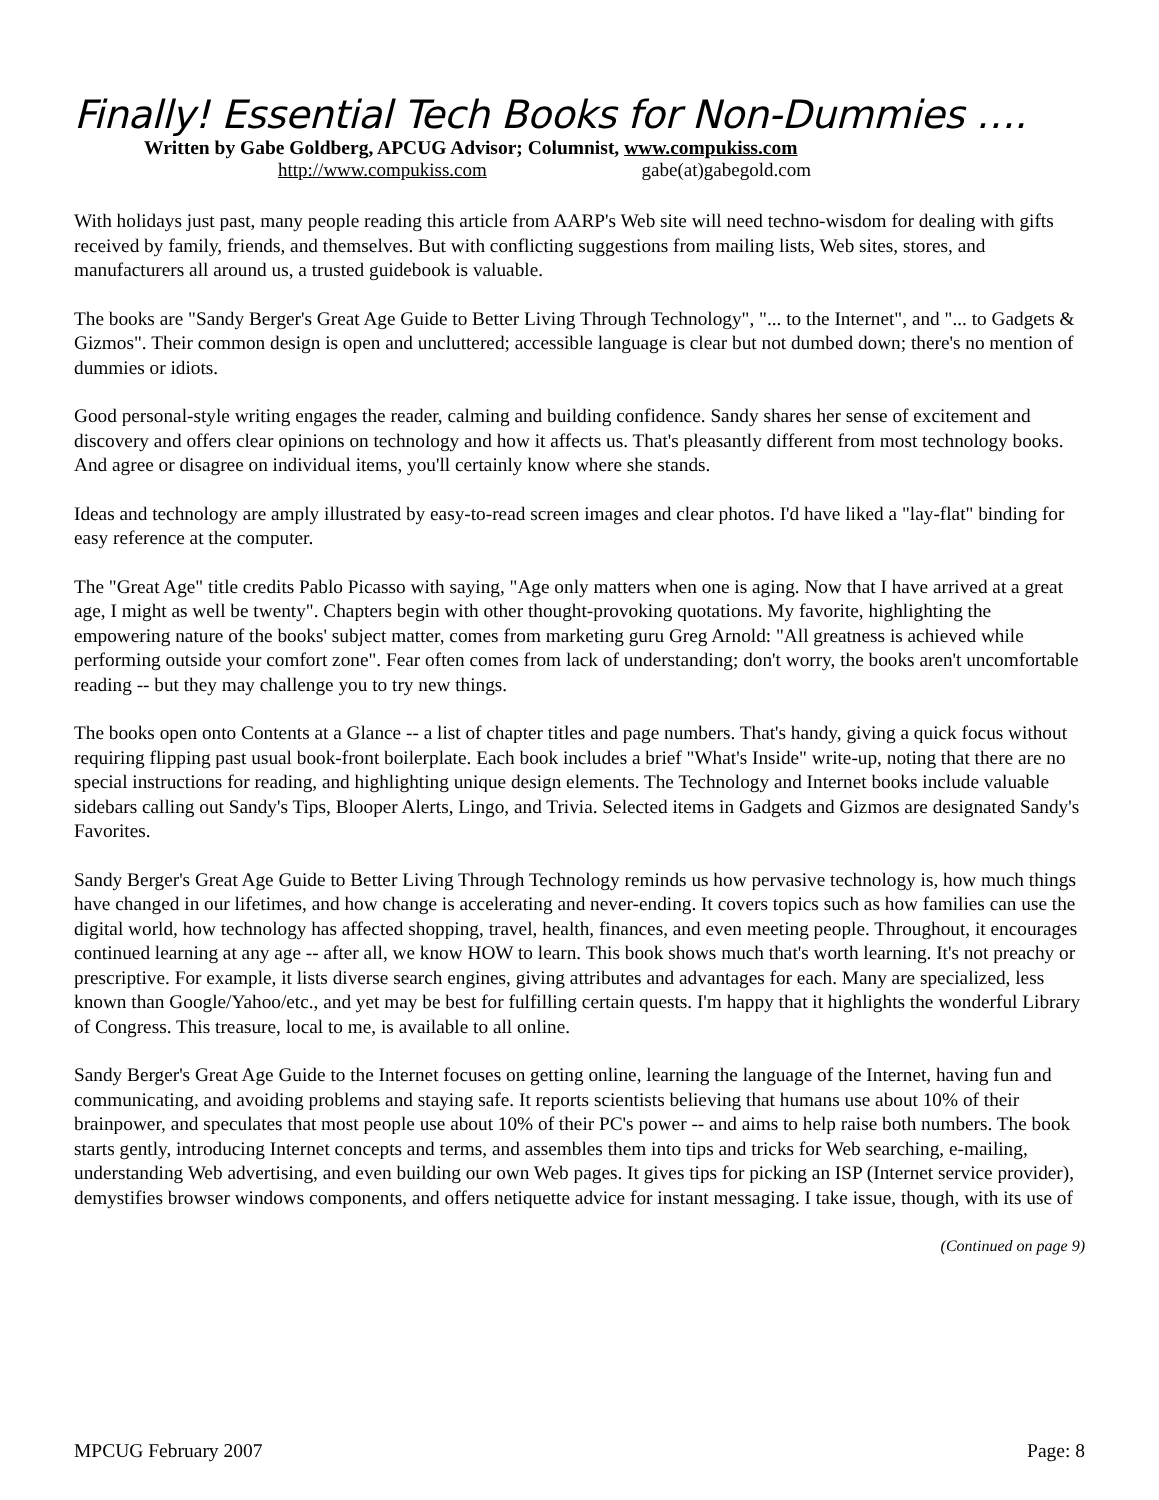Finally! Essential Tech Books for Non-Dummies ….
Written by Gabe Goldberg, APCUG Advisor; Columnist, www.compukiss.com
http://www.compukiss.com gabe(at)gabegold.com
With holidays just past, many people reading this article from AARP's Web site will need techno-wisdom for dealing with gifts received by family, friends, and themselves. But with conflicting suggestions from mailing lists, Web sites, stores, and manufacturers all around us, a trusted guidebook is valuable.
The books are "Sandy Berger's Great Age Guide to Better Living Through Technology", "... to the Internet", and "... to Gadgets & Gizmos". Their common design is open and uncluttered; accessible language is clear but not dumbed down; there's no mention of dummies or idiots.
Good personal-style writing engages the reader, calming and building confidence. Sandy shares her sense of excitement and discovery and offers clear opinions on technology and how it affects us. That's pleasantly different from most technology books. And agree or disagree on individual items, you'll certainly know where she stands.
Ideas and technology are amply illustrated by easy-to-read screen images and clear photos. I'd have liked a "lay-flat" binding for easy reference at the computer.
The "Great Age" title credits Pablo Picasso with saying, "Age only matters when one is aging. Now that I have arrived at a great age, I might as well be twenty". Chapters begin with other thought-provoking quotations. My favorite, highlighting the empowering nature of the books' subject matter, comes from marketing guru Greg Arnold: "All greatness is achieved while performing outside your comfort zone". Fear often comes from lack of understanding; don't worry, the books aren't uncomfortable reading -- but they may challenge you to try new things.
The books open onto Contents at a Glance -- a list of chapter titles and page numbers. That's handy, giving a quick focus without requiring flipping past usual book-front boilerplate. Each book includes a brief "What's Inside" write-up, noting that there are no special instructions for reading, and highlighting unique design elements. The Technology and Internet books include valuable sidebars calling out Sandy's Tips, Blooper Alerts, Lingo, and Trivia. Selected items in Gadgets and Gizmos are designated Sandy's Favorites.
Sandy Berger's Great Age Guide to Better Living Through Technology reminds us how pervasive technology is, how much things have changed in our lifetimes, and how change is accelerating and never-ending. It covers topics such as how families can use the digital world, how technology has affected shopping, travel, health, finances, and even meeting people. Throughout, it encourages continued learning at any age -- after all, we know HOW to learn. This book shows much that's worth learning. It's not preachy or prescriptive. For example, it lists diverse search engines, giving attributes and advantages for each. Many are specialized, less known than Google/Yahoo/etc., and yet may be best for fulfilling certain quests. I'm happy that it highlights the wonderful Library of Congress. This treasure, local to me, is available to all online.
Sandy Berger's Great Age Guide to the Internet focuses on getting online, learning the language of the Internet, having fun and communicating, and avoiding problems and staying safe. It reports scientists believing that humans use about 10% of their brainpower, and speculates that most people use about 10% of their PC's power -- and aims to help raise both numbers. The book starts gently, introducing Internet concepts and terms, and assembles them into tips and tricks for Web searching, e-mailing, understanding Web advertising, and even building our own Web pages. It gives tips for picking an ISP (Internet service provider), demystifies browser windows components, and offers netiquette advice for instant messaging. I take issue, though, with its use of
(Continued on page 9)
MPCUG February 2007 Page: 8